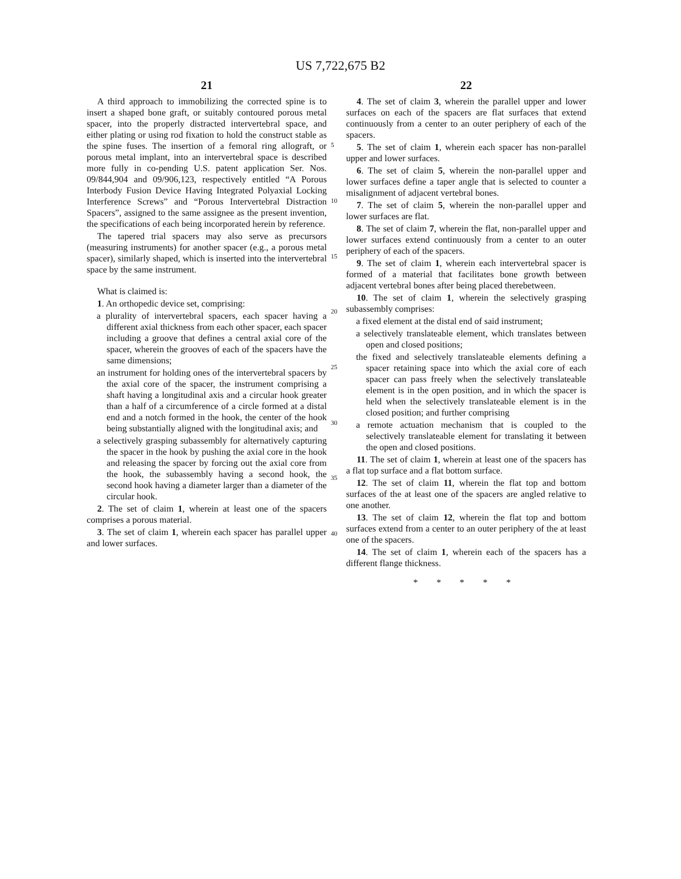US 7,722,675 B2
21
A third approach to immobilizing the corrected spine is to insert a shaped bone graft, or suitably contoured porous metal spacer, into the properly distracted intervertebral space, and either plating or using rod fixation to hold the construct stable as the spine fuses. The insertion of a femoral ring allograft, or porous metal implant, into an intervertebral space is described more fully in co-pending U.S. patent application Ser. Nos. 09/844,904 and 09/906,123, respectively entitled “A Porous Interbody Fusion Device Having Integrated Polyaxial Locking Interference Screws” and “Porous Intervertebral Distraction Spacers”, assigned to the same assignee as the present invention, the specifications of each being incorporated herein by reference.
The tapered trial spacers may also serve as precursors (measuring instruments) for another spacer (e.g., a porous metal spacer), similarly shaped, which is inserted into the intervertebral space by the same instrument.
What is claimed is:
1. An orthopedic device set, comprising:
a plurality of intervertebral spacers, each spacer having a different axial thickness from each other spacer, each spacer including a groove that defines a central axial core of the spacer, wherein the grooves of each of the spacers have the same dimensions;
an instrument for holding ones of the intervertebral spacers by the axial core of the spacer, the instrument comprising a shaft having a longitudinal axis and a circular hook greater than a half of a circumference of a circle formed at a distal end and a notch formed in the hook, the center of the hook being substantially aligned with the longitudinal axis; and
a selectively grasping subassembly for alternatively capturing the spacer in the hook by pushing the axial core in the hook and releasing the spacer by forcing out the axial core from the hook, the subassembly having a second hook, the second hook having a diameter larger than a diameter of the circular hook.
2. The set of claim 1, wherein at least one of the spacers comprises a porous material.
3. The set of claim 1, wherein each spacer has parallel upper and lower surfaces.
5
10
15
20
25
30
35
40
22
4. The set of claim 3, wherein the parallel upper and lower surfaces on each of the spacers are flat surfaces that extend continuously from a center to an outer periphery of each of the spacers.
5. The set of claim 1, wherein each spacer has non-parallel upper and lower surfaces.
6. The set of claim 5, wherein the non-parallel upper and lower surfaces define a taper angle that is selected to counter a misalignment of adjacent vertebral bones.
7. The set of claim 5, wherein the non-parallel upper and lower surfaces are flat.
8. The set of claim 7, wherein the flat, non-parallel upper and lower surfaces extend continuously from a center to an outer periphery of each of the spacers.
9. The set of claim 1, wherein each intervertebral spacer is formed of a material that facilitates bone growth between adjacent vertebral bones after being placed therebetween.
10. The set of claim 1, wherein the selectively grasping subassembly comprises:
a fixed element at the distal end of said instrument;
a selectively translateable element, which translates between open and closed positions;
the fixed and selectively translateable elements defining a spacer retaining space into which the axial core of each spacer can pass freely when the selectively translateable element is in the open position, and in which the spacer is held when the selectively translateable element is in the closed position; and further comprising
a remote actuation mechanism that is coupled to the selectively translateable element for translating it between the open and closed positions.
11. The set of claim 1, wherein at least one of the spacers has a flat top surface and a flat bottom surface.
12. The set of claim 11, wherein the flat top and bottom surfaces of the at least one of the spacers are angled relative to one another.
13. The set of claim 12, wherein the flat top and bottom surfaces extend from a center to an outer periphery of the at least one of the spacers.
14. The set of claim 1, wherein each of the spacers has a different flange thickness.
* * * * *